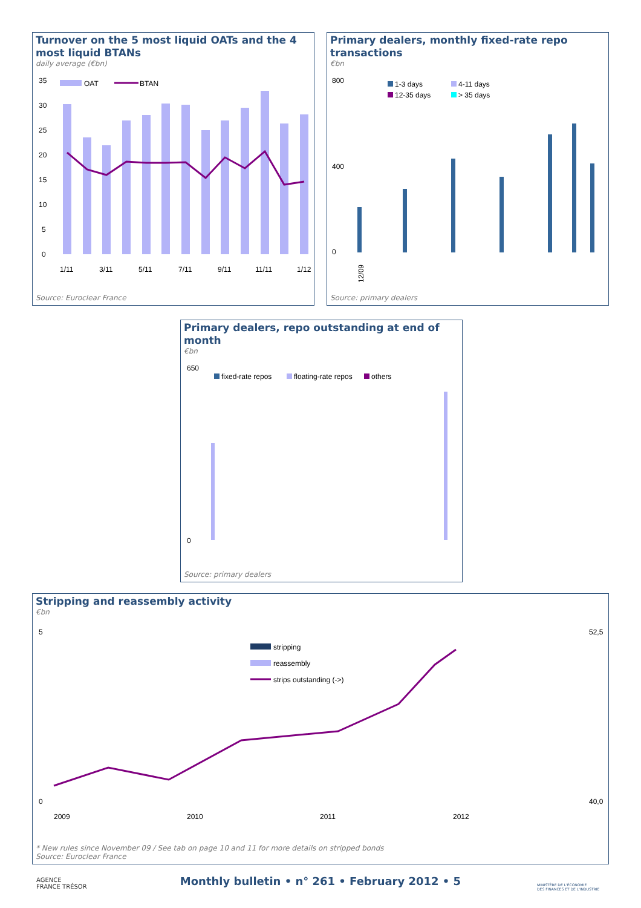Turnover on the 5 most liquid OATs and the 4 most liquid BTANs
daily average (€bn)
35
30
25
20
15
10
5
0
OAT
BTAN
1/11
3/11
5/11
7/11
9/11
11/11
1/12
Source: Euroclear France
Primary dealers, monthly fixed-rate repo transactions
€bn
800
0
400
1-3 days
4-11 days
12-35 days
> 35 days
12/09
Source: primary dealers
Primary dealers, repo outstanding at end of month
€bn
650
0
fixed-rate repos
floating-rate repos
others
Source: primary dealers
Stripping and reassembly activity
€bn
5
0
52,5
40,0
stripping
reassembly
strips outstanding (->)
2009
2010
2011
2012
* New rules since November 09 / See tab on page 10 and 11 for more details on stripped bonds
Source: Euroclear France
AGENCE
FRANCE TRÉSOR
Monthly bulletin • n° 261 • February 2012 • 5
MINISTÈRE DE L'ÉCONOMIE
DES FINANCES ET DE L'INDUSTRIE